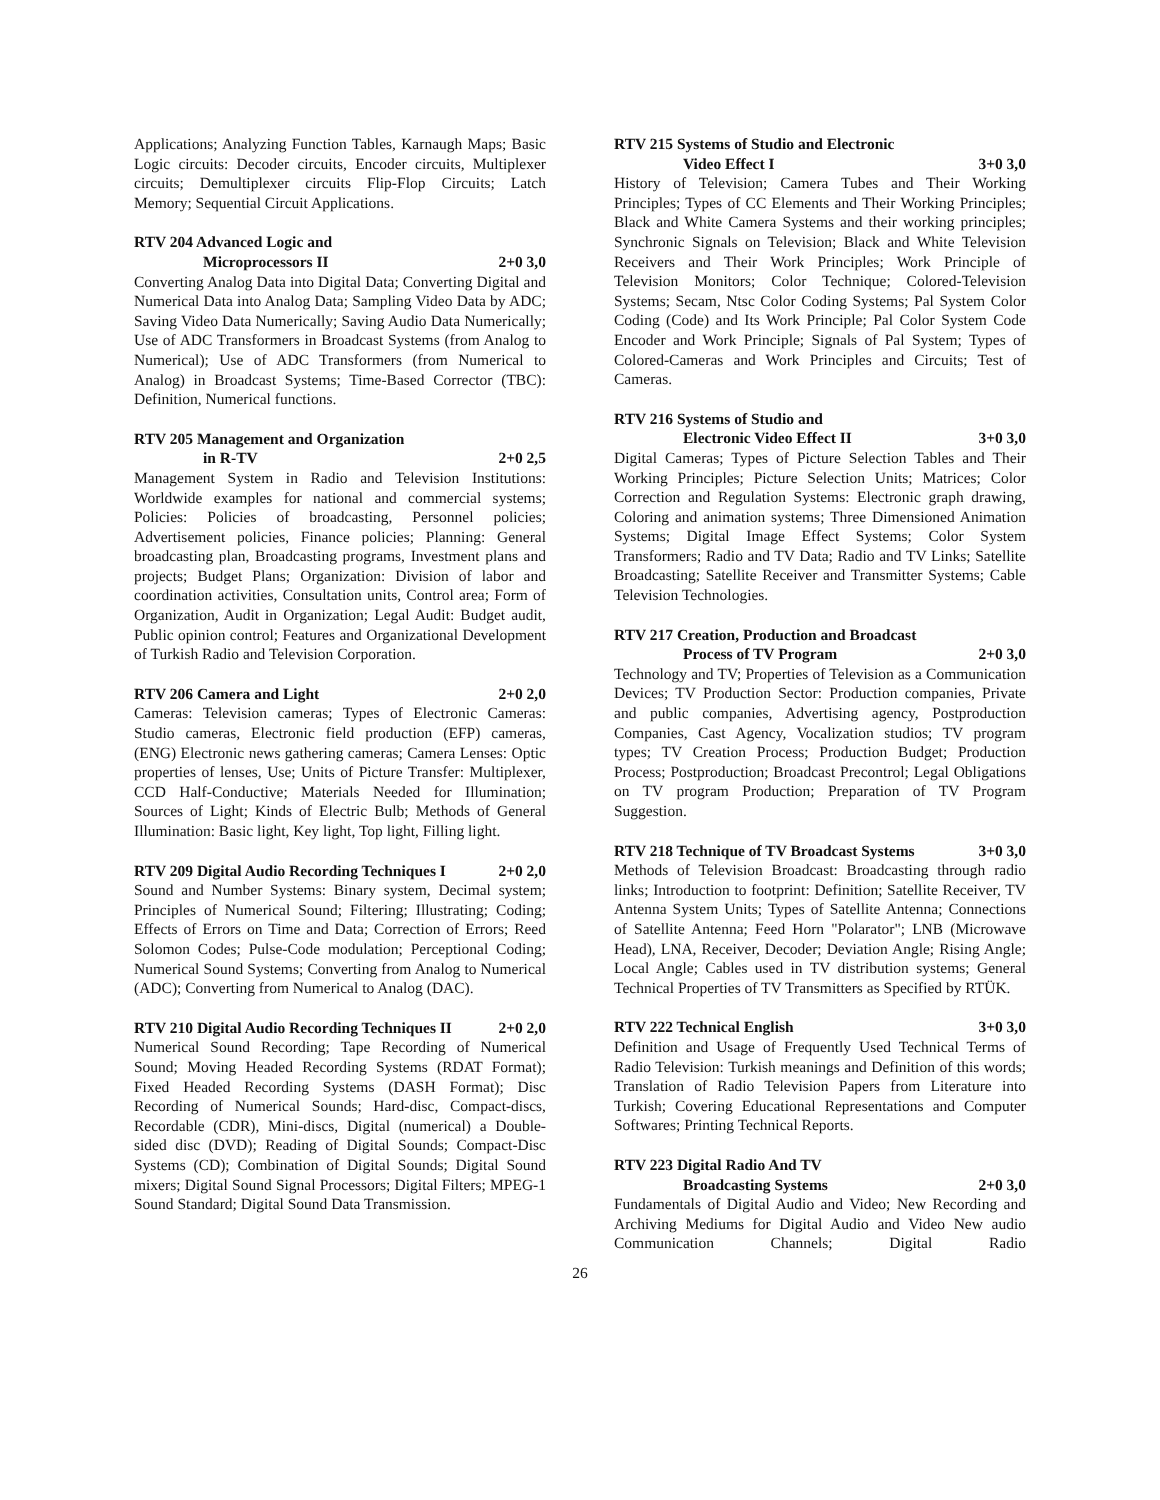Applications; Analyzing Function Tables, Karnaugh Maps; Basic Logic circuits: Decoder circuits, Encoder circuits, Multiplexer circuits; Demultiplexer circuits Flip-Flop Circuits; Latch Memory; Sequential Circuit Applications.
RTV 204 Advanced Logic and
Microprocessors II 2+0 3,0
Converting Analog Data into Digital Data; Converting Digital and Numerical Data into Analog Data; Sampling Video Data by ADC; Saving Video Data Numerically; Saving Audio Data Numerically; Use of ADC Transformers in Broadcast Systems (from Analog to Numerical); Use of ADC Transformers (from Numerical to Analog) in Broadcast Systems; Time-Based Corrector (TBC): Definition, Numerical functions.
RTV 205 Management and Organization
in R-TV 2+0 2,5
Management System in Radio and Television Institutions: Worldwide examples for national and commercial systems; Policies: Policies of broadcasting, Personnel policies; Advertisement policies, Finance policies; Planning: General broadcasting plan, Broadcasting programs, Investment plans and projects; Budget Plans; Organization: Division of labor and coordination activities, Consultation units, Control area; Form of Organization, Audit in Organization; Legal Audit: Budget audit, Public opinion control; Features and Organizational Development of Turkish Radio and Television Corporation.
RTV 206 Camera and Light 2+0 2,0
Cameras: Television cameras; Types of Electronic Cameras: Studio cameras, Electronic field production (EFP) cameras, (ENG) Electronic news gathering cameras; Camera Lenses: Optic properties of lenses, Use; Units of Picture Transfer: Multiplexer, CCD Half-Conductive; Materials Needed for Illumination; Sources of Light; Kinds of Electric Bulb; Methods of General Illumination: Basic light, Key light, Top light, Filling light.
RTV 209 Digital Audio Recording Techniques I 2+0 2,0
Sound and Number Systems: Binary system, Decimal system; Principles of Numerical Sound; Filtering; Illustrating; Coding; Effects of Errors on Time and Data; Correction of Errors; Reed Solomon Codes; Pulse-Code modulation; Perceptional Coding; Numerical Sound Systems; Converting from Analog to Numerical (ADC); Converting from Numerical to Analog (DAC).
RTV 210 Digital Audio Recording Techniques II 2+0 2,0
Numerical Sound Recording; Tape Recording of Numerical Sound; Moving Headed Recording Systems (RDAT Format); Fixed Headed Recording Systems (DASH Format); Disc Recording of Numerical Sounds; Hard-disc, Compact-discs, Recordable (CDR), Mini-discs, Digital (numerical) a Double-sided disc (DVD); Reading of Digital Sounds; Compact-Disc Systems (CD); Combination of Digital Sounds; Digital Sound mixers; Digital Sound Signal Processors; Digital Filters; MPEG-1 Sound Standard; Digital Sound Data Transmission.
RTV 215 Systems of Studio and Electronic
Video Effect I 3+0 3,0
History of Television; Camera Tubes and Their Working Principles; Types of CC Elements and Their Working Principles; Black and White Camera Systems and their working principles; Synchronic Signals on Television; Black and White Television Receivers and Their Work Principles; Work Principle of Television Monitors; Color Technique; Colored-Television Systems; Secam, Ntsc Color Coding Systems; Pal System Color Coding (Code) and Its Work Principle; Pal Color System Code Encoder and Work Principle; Signals of Pal System; Types of Colored-Cameras and Work Principles and Circuits; Test of Cameras.
RTV 216 Systems of Studio and
Electronic Video Effect II 3+0 3,0
Digital Cameras; Types of Picture Selection Tables and Their Working Principles; Picture Selection Units; Matrices; Color Correction and Regulation Systems: Electronic graph drawing, Coloring and animation systems; Three Dimensioned Animation Systems; Digital Image Effect Systems; Color System Transformers; Radio and TV Data; Radio and TV Links; Satellite Broadcasting; Satellite Receiver and Transmitter Systems; Cable Television Technologies.
RTV 217 Creation, Production and Broadcast
Process of TV Program 2+0 3,0
Technology and TV; Properties of Television as a Communication Devices; TV Production Sector: Production companies, Private and public companies, Advertising agency, Postproduction Companies, Cast Agency, Vocalization studios; TV program types; TV Creation Process; Production Budget; Production Process; Postproduction; Broadcast Precontrol; Legal Obligations on TV program Production; Preparation of TV Program Suggestion.
RTV 218 Technique of TV Broadcast Systems 3+0 3,0
Methods of Television Broadcast: Broadcasting through radio links; Introduction to footprint: Definition; Satellite Receiver, TV Antenna System Units; Types of Satellite Antenna; Connections of Satellite Antenna; Feed Horn "Polarator"; LNB (Microwave Head), LNA, Receiver, Decoder; Deviation Angle; Rising Angle; Local Angle; Cables used in TV distribution systems; General Technical Properties of TV Transmitters as Specified by RTÜK.
RTV 222 Technical English 3+0 3,0
Definition and Usage of Frequently Used Technical Terms of Radio Television: Turkish meanings and Definition of this words; Translation of Radio Television Papers from Literature into Turkish; Covering Educational Representations and Computer Softwares; Printing Technical Reports.
RTV 223 Digital Radio And TV
Broadcasting Systems 2+0 3,0
Fundamentals of Digital Audio and Video; New Recording and Archiving Mediums for Digital Audio and Video New audio Communication Channels; Digital Radio
26